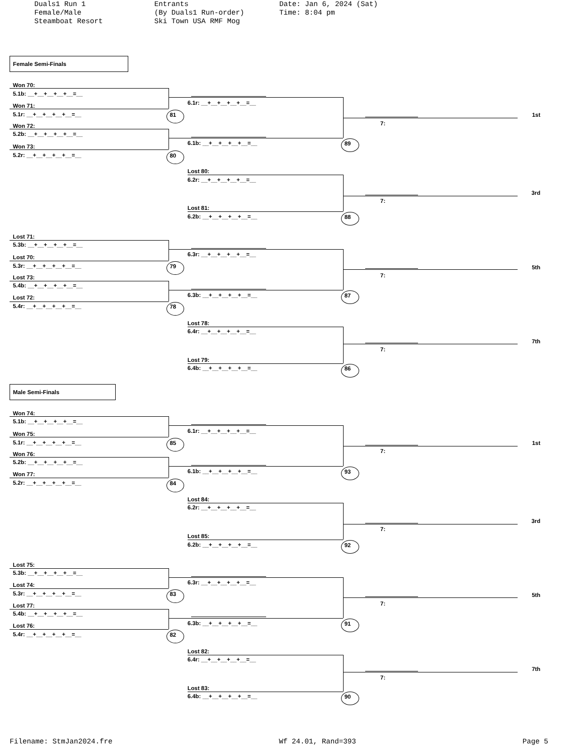Duals1 Run 1 Female/Male Steamboat Resort
Entrants (By Duals1 Run-order) Ski Town USA RMF Mog
Date: Jan 6, 2024 (Sat) Time: 8:04 pm
Female Semi-Finals
Won 70:
5.1b: __+__+__+__+__=__
Won 71:
5.1r: __+__+__+__+__=__ 81
Won 72:
5.2b: __+__+__+__+__=__
Won 73:
5.2r: __+__+__+__+__=__ 80
Lost 71:
5.3b: __+__+__+__+__=__
Lost 70:
5.3r: __+__+__+__+__=__ 79
Lost 73:
5.4b: __+__+__+__+__=__
Lost 72:
5.4r: __+__+__+__+__=__ 78
6.1r: __+__+__+__+__=__
6.1b: __+__+__+__+__=__ 89
Lost 80:
6.2r: __+__+__+__+__=__
Lost 81:
6.2b: __+__+__+__+__=__ 88
6.3r: __+__+__+__+__=__
6.3b: __+__+__+__+__=__ 87
Lost 78:
6.4r: __+__+__+__+__=__
Lost 79:
6.4b: __+__+__+__+__=__ 86
1st
7:
3rd
7:
5th
7:
7th
7:
Male Semi-Finals
Won 74:
5.1b: __+__+__+__+__=__
Won 75:
5.1r: __+__+__+__+__=__ 85
Won 76:
5.2b: __+__+__+__+__=__
Won 77:
5.2r: __+__+__+__+__=__ 84
Lost 75:
5.3b: __+__+__+__+__=__
Lost 74:
5.3r: __+__+__+__+__=__ 83
Lost 77:
5.4b: __+__+__+__+__=__
Lost 76:
5.4r: __+__+__+__+__=__ 82
6.1r: __+__+__+__+__=__
6.1b: __+__+__+__+__=__ 93
Lost 84:
6.2r: __+__+__+__+__=__
Lost 85:
6.2b: __+__+__+__+__=__ 92
6.3r: __+__+__+__+__=__
6.3b: __+__+__+__+__=__ 91
Lost 82:
6.4r: __+__+__+__+__=__
Lost 83:
6.4b: __+__+__+__+__=__ 90
1st
7:
3rd
7:
5th
7:
7th
7:
Filename: StmJan2024.fre Wf 24.01, Rand=393 Page 5